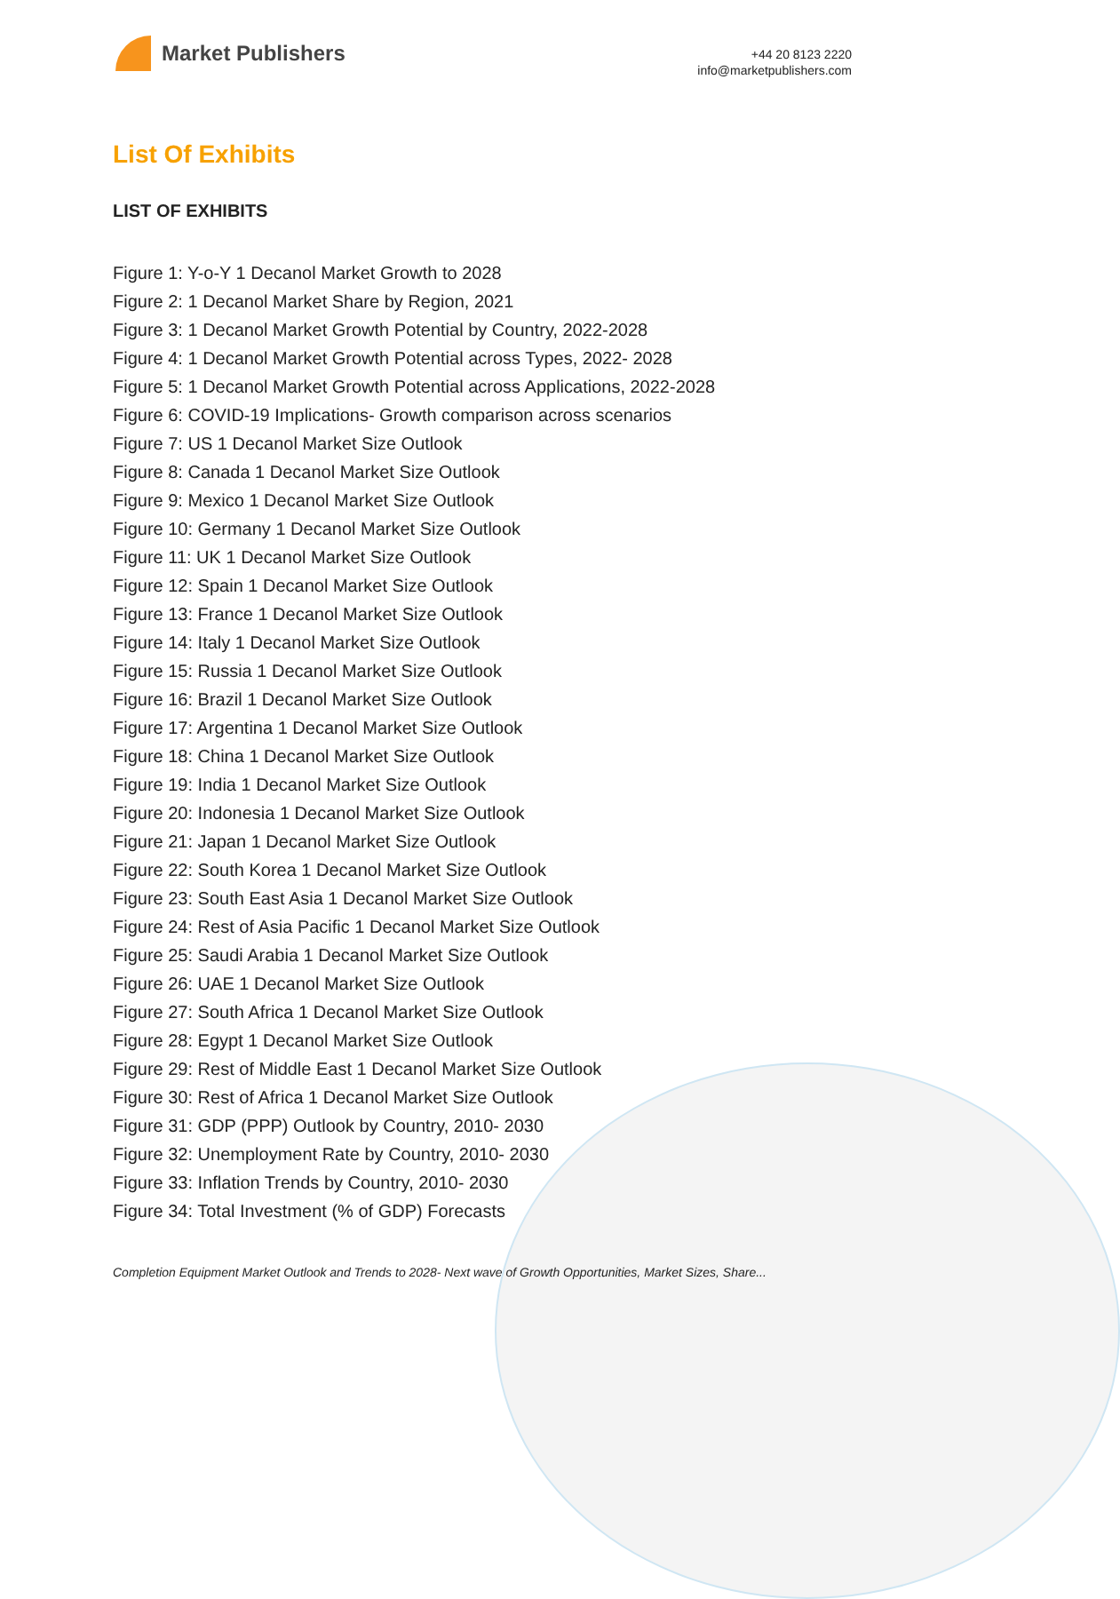Market Publishers
+44 20 8123 2220
info@marketpublishers.com
List Of Exhibits
LIST OF EXHIBITS
Figure 1: Y-o-Y 1 Decanol Market Growth to 2028
Figure 2: 1 Decanol Market Share by Region, 2021
Figure 3: 1 Decanol Market Growth Potential by Country, 2022-2028
Figure 4: 1 Decanol Market Growth Potential across Types, 2022- 2028
Figure 5: 1 Decanol Market Growth Potential across Applications, 2022-2028
Figure 6: COVID-19 Implications- Growth comparison across scenarios
Figure 7: US 1 Decanol Market Size Outlook
Figure 8: Canada 1 Decanol Market Size Outlook
Figure 9: Mexico 1 Decanol Market Size Outlook
Figure 10: Germany 1 Decanol Market Size Outlook
Figure 11: UK 1 Decanol Market Size Outlook
Figure 12: Spain 1 Decanol Market Size Outlook
Figure 13: France 1 Decanol Market Size Outlook
Figure 14: Italy 1 Decanol Market Size Outlook
Figure 15: Russia 1 Decanol Market Size Outlook
Figure 16: Brazil 1 Decanol Market Size Outlook
Figure 17: Argentina 1 Decanol Market Size Outlook
Figure 18: China 1 Decanol Market Size Outlook
Figure 19: India 1 Decanol Market Size Outlook
Figure 20: Indonesia 1 Decanol Market Size Outlook
Figure 21: Japan 1 Decanol Market Size Outlook
Figure 22: South Korea 1 Decanol Market Size Outlook
Figure 23: South East Asia 1 Decanol Market Size Outlook
Figure 24: Rest of Asia Pacific 1 Decanol Market Size Outlook
Figure 25: Saudi Arabia 1 Decanol Market Size Outlook
Figure 26: UAE 1 Decanol Market Size Outlook
Figure 27: South Africa 1 Decanol Market Size Outlook
Figure 28: Egypt 1 Decanol Market Size Outlook
Figure 29: Rest of Middle East 1 Decanol Market Size Outlook
Figure 30: Rest of Africa 1 Decanol Market Size Outlook
Figure 31: GDP (PPP) Outlook by Country, 2010- 2030
Figure 32: Unemployment Rate by Country, 2010- 2030
Figure 33: Inflation Trends by Country, 2010- 2030
Figure 34: Total Investment (% of GDP) Forecasts
Completion Equipment Market Outlook and Trends to 2028- Next wave of Growth Opportunities, Market Sizes, Share...